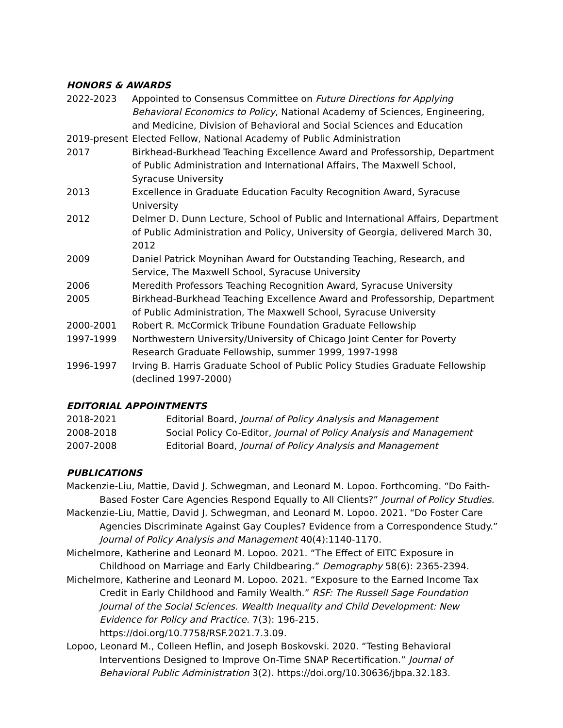HONORS & AWARDS
2022-2023 Appointed to Consensus Committee on Future Directions for Applying Behavioral Economics to Policy, National Academy of Sciences, Engineering, and Medicine, Division of Behavioral and Social Sciences and Education
2019-present
Elected Fellow, National Academy of Public Administration
2017 Birkhead-Burkhead Teaching Excellence Award and Professorship, Department of Public Administration and International Affairs, The Maxwell School, Syracuse University
2013 Excellence in Graduate Education Faculty Recognition Award, Syracuse University
2012 Delmer D. Dunn Lecture, School of Public and International Affairs, Department of Public Administration and Policy, University of Georgia, delivered March 30, 2012
2009 Daniel Patrick Moynihan Award for Outstanding Teaching, Research, and Service, The Maxwell School, Syracuse University
2006 Meredith Professors Teaching Recognition Award, Syracuse University
2005 Birkhead-Burkhead Teaching Excellence Award and Professorship, Department of Public Administration, The Maxwell School, Syracuse University
2000-2001 Robert R. McCormick Tribune Foundation Graduate Fellowship
1997-1999 Northwestern University/University of Chicago Joint Center for Poverty Research Graduate Fellowship, summer 1999, 1997-1998
1996-1997 Irving B. Harris Graduate School of Public Policy Studies Graduate Fellowship (declined 1997-2000)
EDITORIAL APPOINTMENTS
2018-2021 Editorial Board, Journal of Policy Analysis and Management
2008-2018 Social Policy Co-Editor, Journal of Policy Analysis and Management
2007-2008 Editorial Board, Journal of Policy Analysis and Management
PUBLICATIONS
Mackenzie-Liu, Mattie, David J. Schwegman, and Leonard M. Lopoo. Forthcoming. “Do Faith-Based Foster Care Agencies Respond Equally to All Clients?” Journal of Policy Studies.
Mackenzie-Liu, Mattie, David J. Schwegman, and Leonard M. Lopoo. 2021. “Do Foster Care Agencies Discriminate Against Gay Couples? Evidence from a Correspondence Study.” Journal of Policy Analysis and Management 40(4):1140-1170.
Michelmore, Katherine and Leonard M. Lopoo. 2021. “The Effect of EITC Exposure in Childhood on Marriage and Early Childbearing.” Demography 58(6): 2365-2394.
Michelmore, Katherine and Leonard M. Lopoo. 2021. “Exposure to the Earned Income Tax Credit in Early Childhood and Family Wealth.” RSF: The Russell Sage Foundation Journal of the Social Sciences. Wealth Inequality and Child Development: New Evidence for Policy and Practice. 7(3): 196-215. https://doi.org/10.7758/RSF.2021.7.3.09.
Lopoo, Leonard M., Colleen Heflin, and Joseph Boskovski. 2020. “Testing Behavioral Interventions Designed to Improve On-Time SNAP Recertification.” Journal of Behavioral Public Administration 3(2). https://doi.org/10.30636/jbpa.32.183.